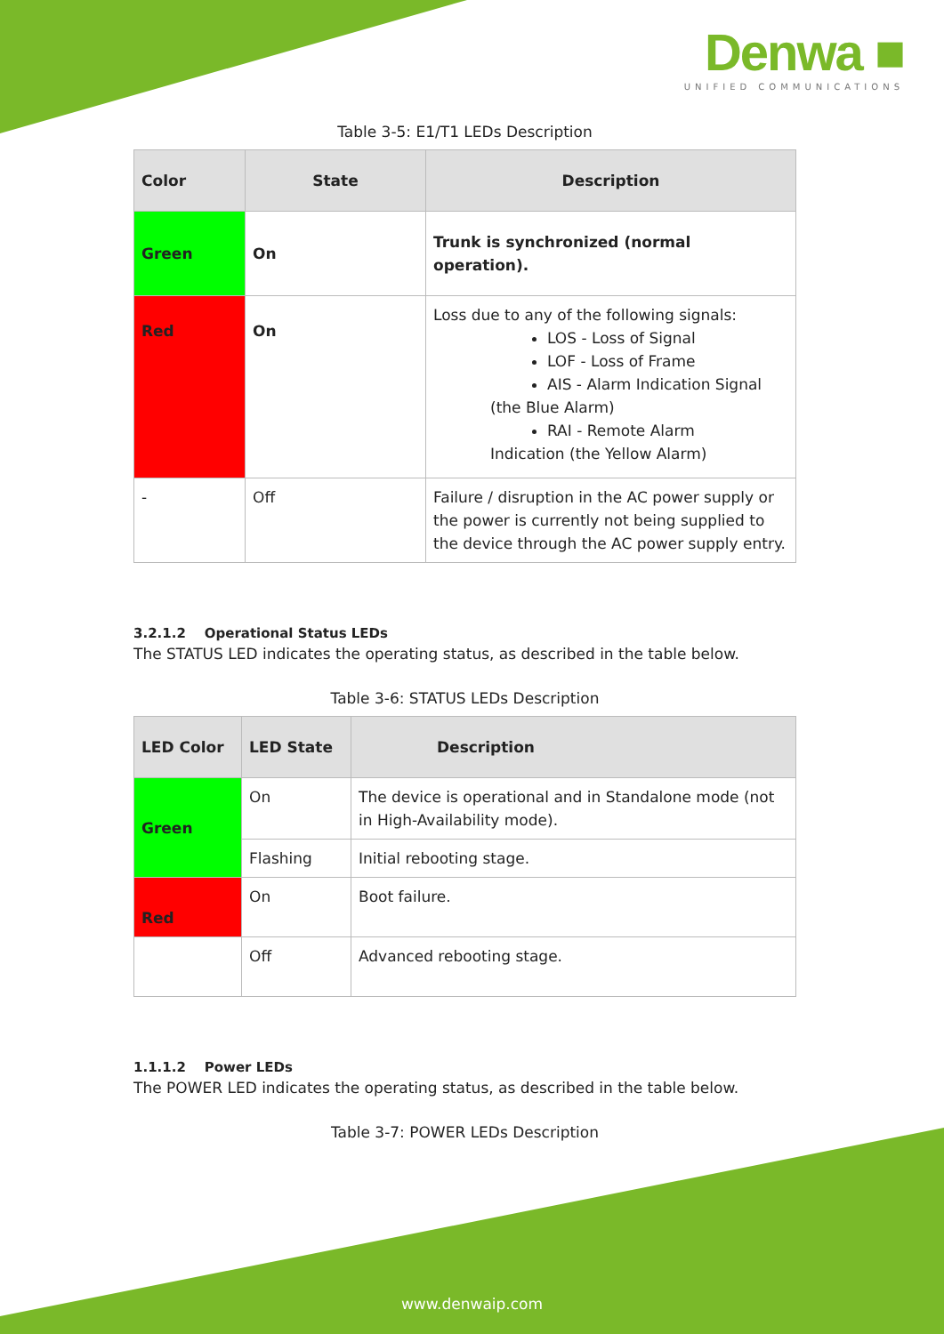Denwa ■
UNIFIED COMMUNICATIONS
Table 3-5: E1/T1 LEDs Description
| Color | State | Description |
| --- | --- | --- |
| Green | On | Trunk is synchronized (normal operation). |
| Red | On | Loss due to any of the following signals: LOS - Loss of Signal LOF - Loss of Frame AIS - Alarm Indication Signal (the Blue Alarm) RAI - Remote Alarm Indication (the Yellow Alarm) |
| - | Off | Failure / disruption in the AC power supply or the power is currently not being supplied to the device through the AC power supply entry. |
3.2.1.2 Operational Status LEDs
The STATUS LED indicates the operating status, as described in the table below.
Table 3-6: STATUS LEDs Description
| LED Color | LED State | Description |
| --- | --- | --- |
| Green | On | The device is operational and in Standalone mode (not in High-Availability mode). |
| | Flashing | Initial rebooting stage. |
| Red | On | Boot failure. |
| | Off | Advanced rebooting stage. |
1.1.1.2 Power LEDs
The POWER LED indicates the operating status, as described in the table below.
Table 3-7: POWER LEDs Description
www.denwaip.com